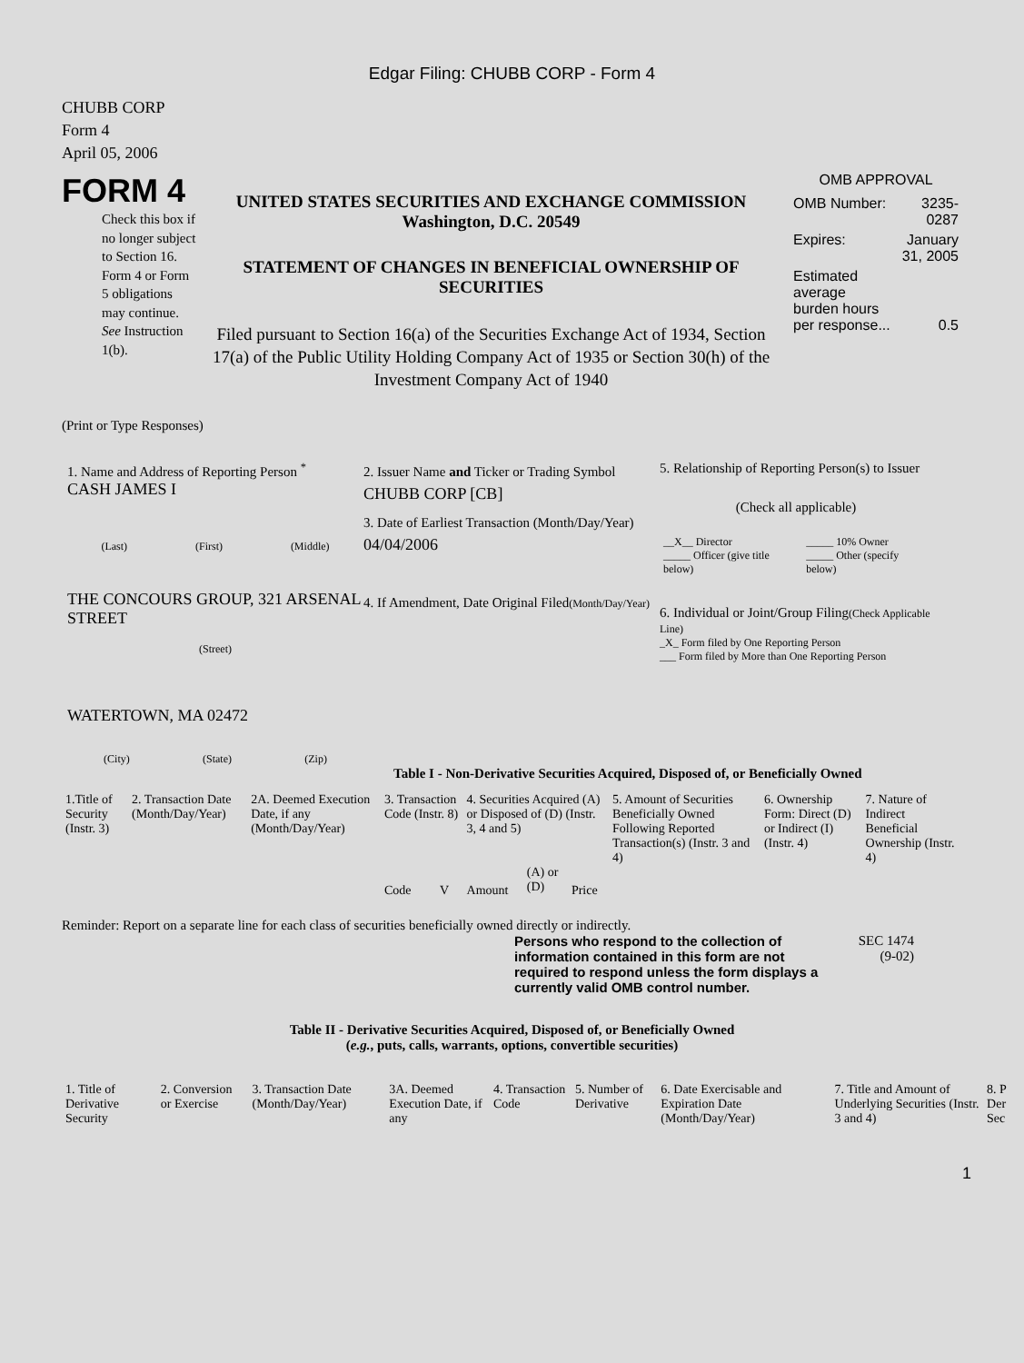Edgar Filing: CHUBB CORP - Form 4
CHUBB CORP
Form 4
April 05, 2006
FORM 4
Check this box if no longer subject to Section 16. Form 4 or Form 5 obligations may continue. See Instruction 1(b).
UNITED STATES SECURITIES AND EXCHANGE COMMISSION
Washington, D.C. 20549
STATEMENT OF CHANGES IN BENEFICIAL OWNERSHIP OF SECURITIES
Filed pursuant to Section 16(a) of the Securities Exchange Act of 1934, Section 17(a) of the Public Utility Holding Company Act of 1935 or Section 30(h) of the Investment Company Act of 1940
OMB APPROVAL
| OMB Number: | 3235-0287 |
| Expires: | January 31, 2005 |
| Estimated average burden hours per response... | 0.5 |
(Print or Type Responses)
1. Name and Address of Reporting Person <sup>*</sup>
CASH JAMES I
(Last) (First) (Middle)
THE CONCOURS GROUP, 321 ARSENAL STREET
(Street)
WATERTOWN, MA 02472
(City) (State) (Zip)
2. Issuer Name and Ticker or Trading Symbol
CHUBB CORP [CB]
3. Date of Earliest Transaction (Month/Day/Year)
04/04/2006
4. If Amendment, Date Original Filed(Month/Day/Year)
5. Relationship of Reporting Person(s) to Issuer
(Check all applicable)
| __X__ Director _____ Officer (give title below) | _____ 10% Owner _____ Other (specify below) |
6. Individual or Joint/Group Filing(Check Applicable Line)
_X_ Form filed by One Reporting Person
___ Form filed by More than One Reporting Person
Table I - Non-Derivative Securities Acquired, Disposed of, or Beneficially Owned
| 1.Title of Security (Instr. 3) | 2. Transaction Date (Month/Day/Year) | 2A. Deemed Execution Date, if any (Month/Day/Year) | 3. Transaction Code (Instr. 8) | | 4. Securities Acquired (A) or Disposed of (D) (Instr. 3, 4 and 5) | | | 5. Amount of Securities Beneficially Owned Following Reported Transaction(s) (Instr. 3 and 4) | 6. Ownership Form: Direct (D) or Indirect (I) (Instr. 4) | 7. Nature of Indirect Beneficial Ownership (Instr. 4) |
| | | | Code | V | Amount | (A) or (D) | Price | | | |
Reminder: Report on a separate line for each class of securities beneficially owned directly or indirectly.
Persons who respond to the collection of information contained in this form are not required to respond unless the form displays a currently valid OMB control number.
SEC 1474
(9-02)
Table II - Derivative Securities Acquired, Disposed of, or Beneficially Owned
(e.g., puts, calls, warrants, options, convertible securities)
| 1. Title of Derivative Security | 2. Conversion or Exercise | 3. Transaction Date (Month/Day/Year) | 3A. Deemed Execution Date, if any | 4. Transaction Code | 5. Number of Derivative | 6. Date Exercisable and Expiration Date (Month/Day/Year) | 7. Title and Amount of Underlying Securities (Instr. 3 and 4) | 8. P Der Sec |
1